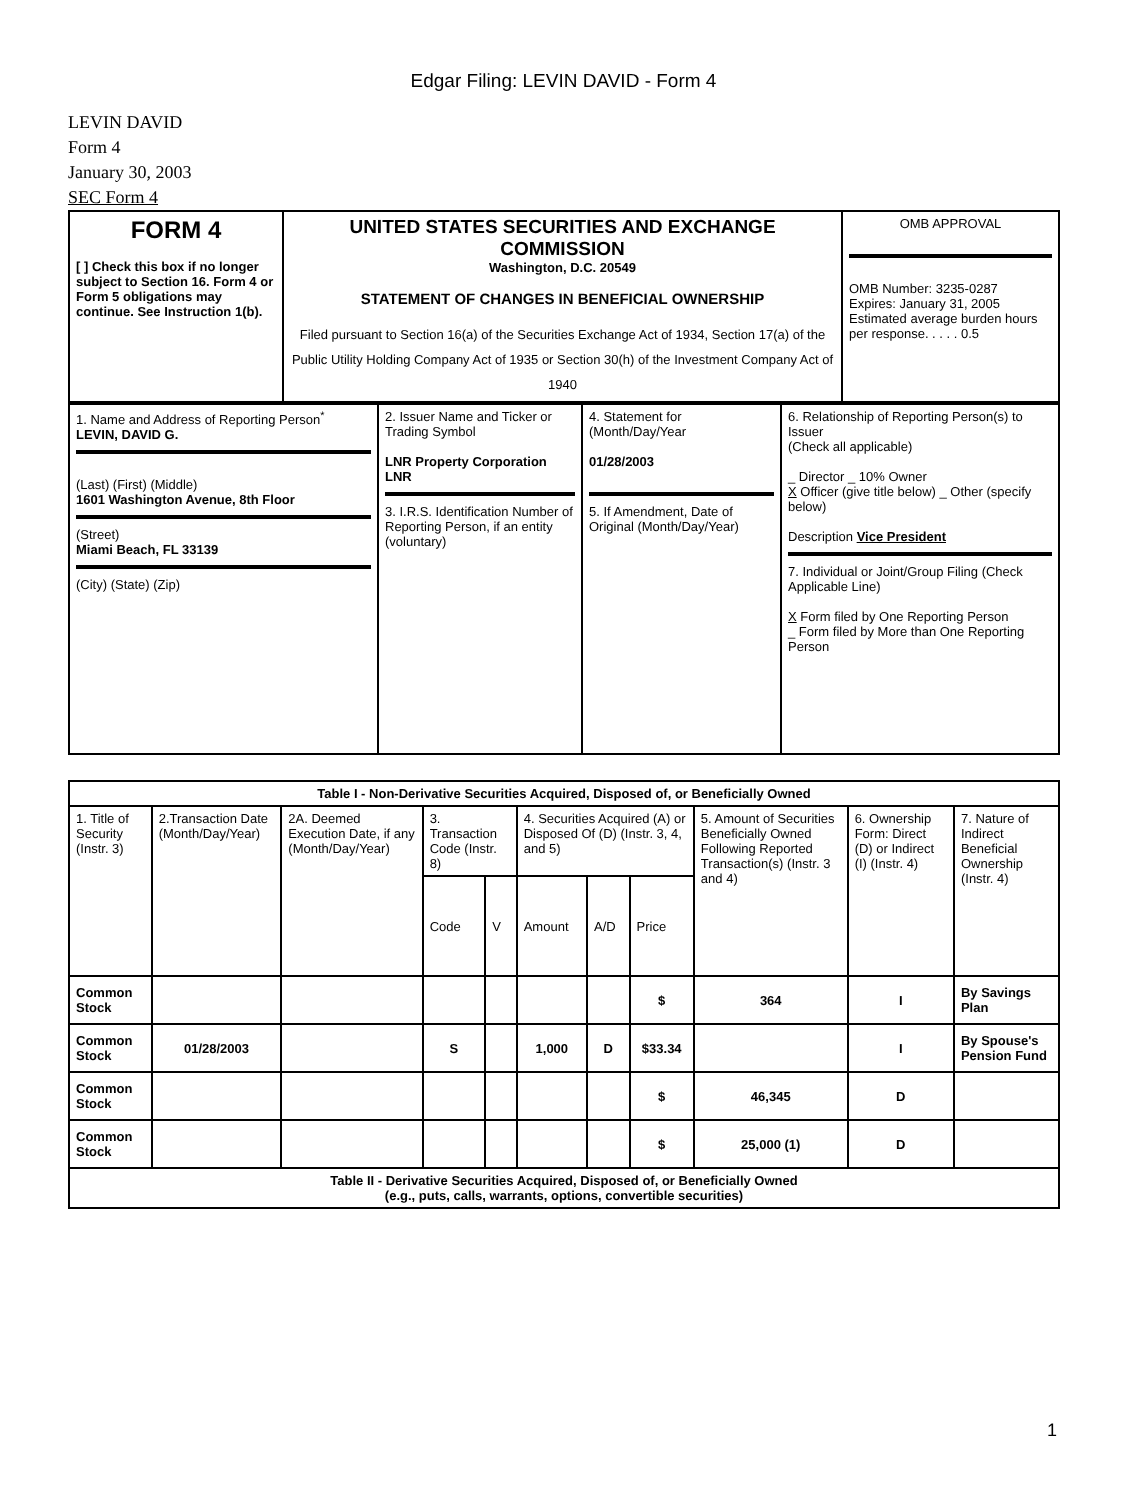Edgar Filing: LEVIN DAVID - Form 4
LEVIN DAVID
Form 4
January 30, 2003
SEC Form 4
| FORM 4 [ ] Check this box if no longer subject to Section 16. Form 4 or Form 5 obligations may continue. See Instruction 1(b). | UNITED STATES SECURITIES AND EXCHANGE COMMISSION Washington, D.C. 20549 STATEMENT OF CHANGES IN BENEFICIAL OWNERSHIP Filed pursuant to Section 16(a) of the Securities Exchange Act of 1934, Section 17(a) of the Public Utility Holding Company Act of 1935 or Section 30(h) of the Investment Company Act of 1940 | OMB APPROVAL OMB Number: 3235-0287 Expires: January 31, 2005 Estimated average burden hours per response. . . . . 0.5 |
| 1. Name and Address of Reporting Person<sup>*</sup> LEVIN, DAVID G. (Last) (First) (Middle) 1601 Washington Avenue, 8th Floor (Street) Miami Beach, FL 33139 (City) (State) (Zip) | 2. Issuer Name and Ticker or Trading Symbol LNR Property Corporation LNR 3. I.R.S. Identification Number of Reporting Person, if an entity (voluntary) | 4. Statement for (Month/Day/Year 01/28/2003 5. If Amendment, Date of Original (Month/Day/Year) | 6. Relationship of Reporting Person(s) to Issuer (Check all applicable) _ Director _ 10% Owner X Officer (give title below) _ Other (specify below) Description Vice President 7. Individual or Joint/Group Filing (Check Applicable Line) X Form filed by One Reporting Person _ Form filed by More than One Reporting Person |
| Table I - Non-Derivative Securities Acquired, Disposed of, or Beneficially Owned | | | | | | | | | | |
| --- | --- | --- | --- | --- | --- | --- | --- | --- | --- | --- |
| 1. Title of Security (Instr. 3) | 2.Transaction Date (Month/Day/Year) | 2A. Deemed Execution Date, if any (Month/Day/Year) | 3. Transaction Code (Instr. 8) | | 4. Securities Acquired (A) or Disposed Of (D) (Instr. 3, 4, and 5) | | | 5. Amount of Securities Beneficially Owned Following Reported Transaction(s) (Instr. 3 and 4) | 6. Ownership Form: Direct (D) or Indirect (I) (Instr. 4) | 7. Nature of Indirect Beneficial Ownership (Instr. 4) |
| | | | Code | V | Amount | A/D | Price | | | |
| Common Stock | | | | | | | $ | 364 | I | By Savings Plan |
| Common Stock | 01/28/2003 | | S | | 1,000 | D | $33.34 | | I | By Spouse's Pension Fund |
| Common Stock | | | | | | | $ | 46,345 | D | |
| Common Stock | | | | | | | $ | 25,000 (1) | D | |
| Table II - Derivative Securities Acquired, Disposed of, or Beneficially Owned (e.g., puts, calls, warrants, options, convertible securities) | | | | | | | | | | |
1